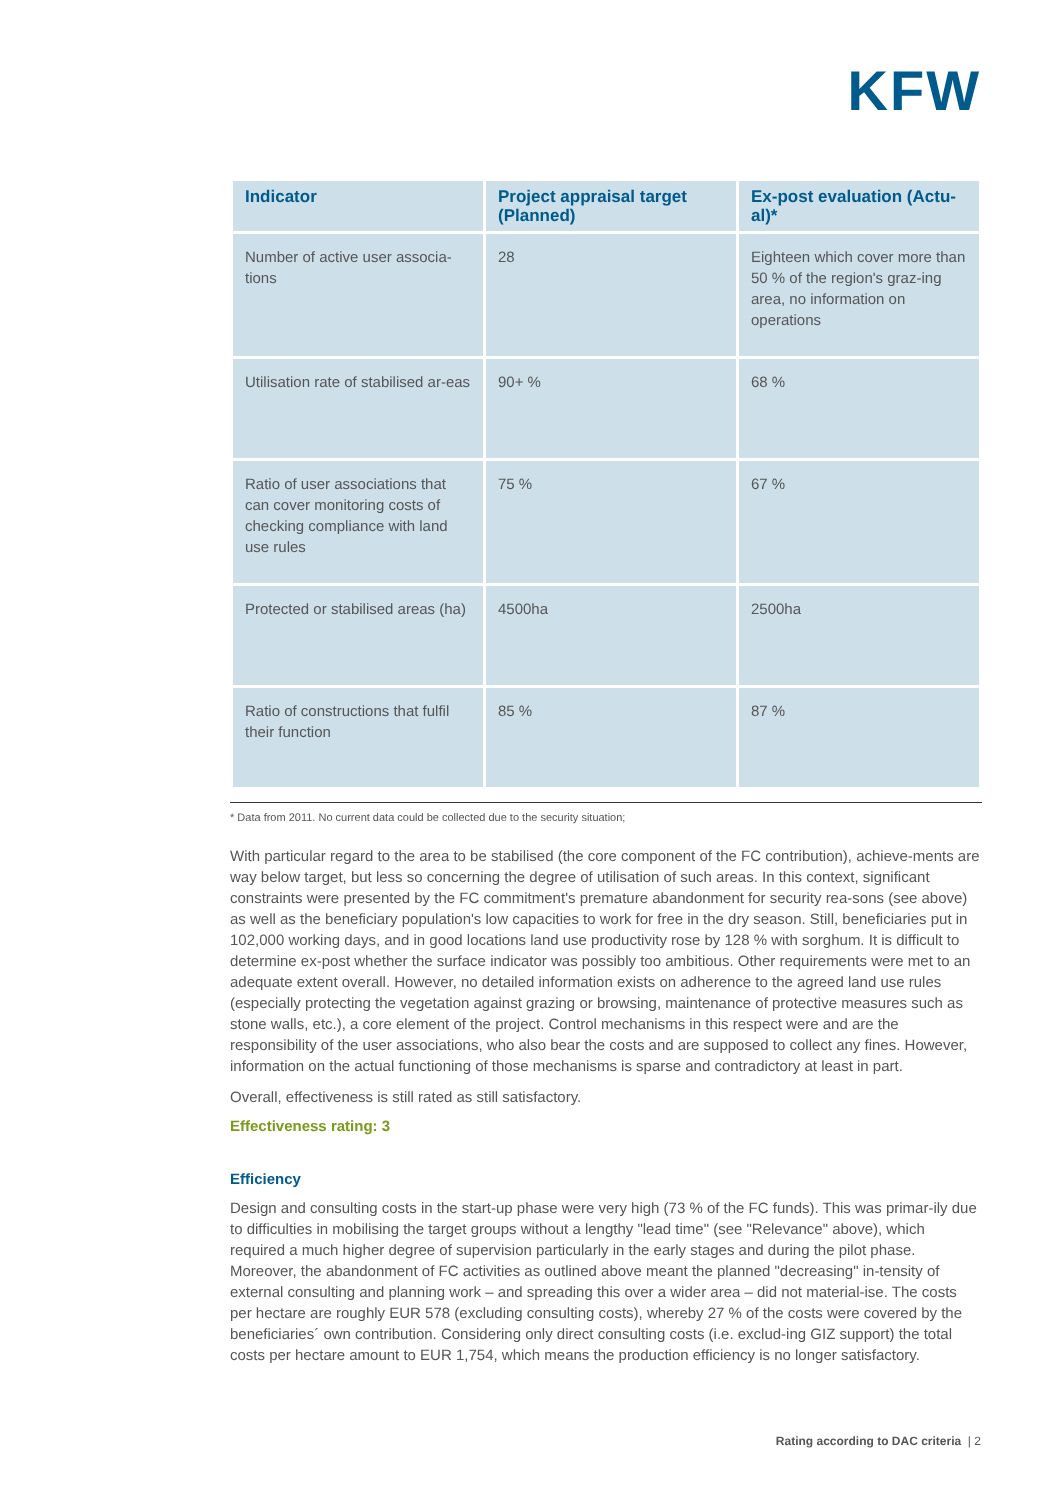KFW
| Indicator | Project appraisal target (Planned) | Ex-post evaluation (Actu-al)* |
| --- | --- | --- |
| Number of active user associa-tions | 28 | Eighteen which cover more than 50 % of the region's graz-ing area, no information on operations |
| Utilisation rate of stabilised ar-eas | 90+ % | 68 % |
| Ratio of user associations that can cover monitoring costs of checking compliance with land use rules | 75 % | 67 % |
| Protected or stabilised areas (ha) | 4500ha | 2500ha |
| Ratio of constructions that fulfil their function | 85 % | 87 % |
* Data from 2011. No current data could be collected due to the security situation;
With particular regard to the area to be stabilised (the core component of the FC contribution), achieve-ments are way below target, but less so concerning the degree of utilisation of such areas. In this context, significant constraints were presented by the FC commitment's premature abandonment for security rea-sons (see above) as well as the beneficiary population's low capacities to work for free in the dry season. Still, beneficiaries put in 102,000 working days, and in good locations land use productivity rose by 128 % with sorghum. It is difficult to determine ex-post whether the surface indicator was possibly too ambitious. Other requirements were met to an adequate extent overall. However, no detailed information exists on adherence to the agreed land use rules (especially protecting the vegetation against grazing or browsing, maintenance of protective measures such as stone walls, etc.), a core element of the project. Control mechanisms in this respect were and are the responsibility of the user associations, who also bear the costs and are supposed to collect any fines. However, information on the actual functioning of those mechanisms is sparse and contradictory at least in part.
Overall, effectiveness is still rated as still satisfactory.
Effectiveness rating: 3
Efficiency
Design and consulting costs in the start-up phase were very high (73 % of the FC funds). This was primar-ily due to difficulties in mobilising the target groups without a lengthy "lead time" (see "Relevance" above), which required a much higher degree of supervision particularly in the early stages and during the pilot phase. Moreover, the abandonment of FC activities as outlined above meant the planned "decreasing" in-tensity of external consulting and planning work – and spreading this over a wider area – did not material-ise. The costs per hectare are roughly EUR 578 (excluding consulting costs), whereby 27 % of the costs were covered by the beneficiaries´ own contribution. Considering only direct consulting costs (i.e. exclud-ing GIZ support) the total costs per hectare amount to EUR 1,754, which means the production efficiency is no longer satisfactory.
Rating according to DAC criteria | 2